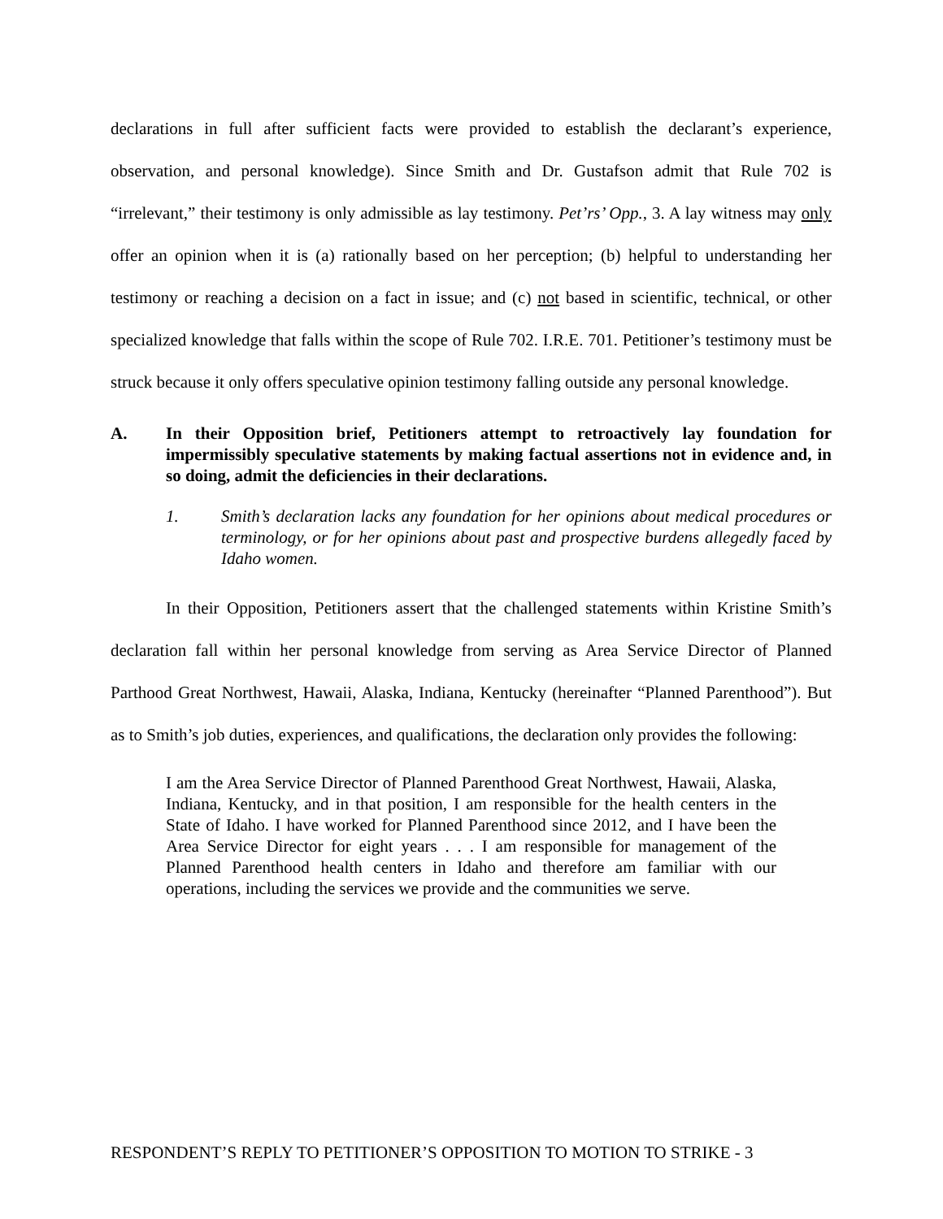declarations in full after sufficient facts were provided to establish the declarant’s experience, observation, and personal knowledge). Since Smith and Dr. Gustafson admit that Rule 702 is “irrelevant,” their testimony is only admissible as lay testimony. Pet’rs’ Opp., 3. A lay witness may only offer an opinion when it is (a) rationally based on her perception; (b) helpful to understanding her testimony or reaching a decision on a fact in issue; and (c) not based in scientific, technical, or other specialized knowledge that falls within the scope of Rule 702. I.R.E. 701. Petitioner’s testimony must be struck because it only offers speculative opinion testimony falling outside any personal knowledge.
A. In their Opposition brief, Petitioners attempt to retroactively lay foundation for impermissibly speculative statements by making factual assertions not in evidence and, in so doing, admit the deficiencies in their declarations.
1. Smith’s declaration lacks any foundation for her opinions about medical procedures or terminology, or for her opinions about past and prospective burdens allegedly faced by Idaho women.
In their Opposition, Petitioners assert that the challenged statements within Kristine Smith’s declaration fall within her personal knowledge from serving as Area Service Director of Planned Parthood Great Northwest, Hawaii, Alaska, Indiana, Kentucky (hereinafter “Planned Parenthood”). But as to Smith’s job duties, experiences, and qualifications, the declaration only provides the following:
I am the Area Service Director of Planned Parenthood Great Northwest, Hawaii, Alaska, Indiana, Kentucky, and in that position, I am responsible for the health centers in the State of Idaho. I have worked for Planned Parenthood since 2012, and I have been the Area Service Director for eight years . . . I am responsible for management of the Planned Parenthood health centers in Idaho and therefore am familiar with our operations, including the services we provide and the communities we serve.
RESPONDENT’S REPLY TO PETITIONER’S OPPOSITION TO MOTION TO STRIKE - 3